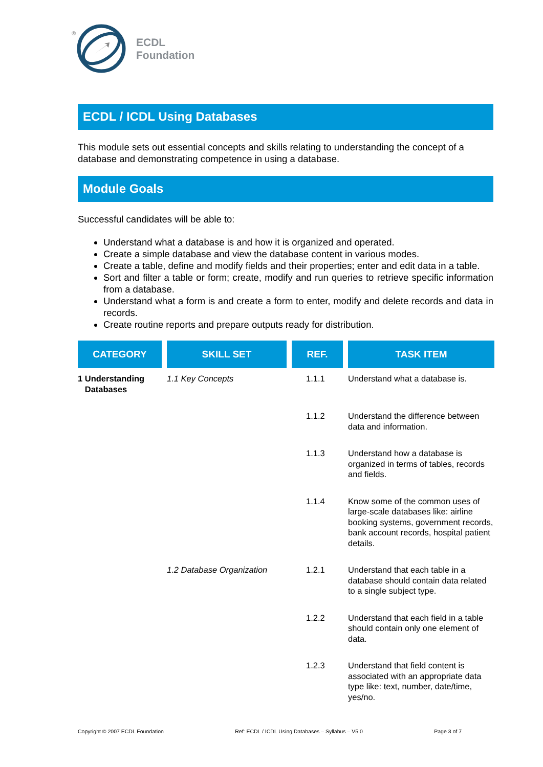®
ECDL
Foundation
ECDL / ICDL Using Databases
This module sets out essential concepts and skills relating to understanding the concept of a database and demonstrating competence in using a database.
Module Goals
Successful candidates will be able to:
Understand what a database is and how it is organized and operated.
Create a simple database and view the database content in various modes.
Create a table, define and modify fields and their properties; enter and edit data in a table.
Sort and filter a table or form; create, modify and run queries to retrieve specific information from a database.
Understand what a form is and create a form to enter, modify and delete records and data in records.
Create routine reports and prepare outputs ready for distribution.
| CATEGORY | SKILL SET | REF. | TASK ITEM |
| --- | --- | --- | --- |
| 1 Understanding Databases | 1.1 Key Concepts | 1.1.1 | Understand what a database is. |
| | | 1.1.2 | Understand the difference between data and information. |
| | | 1.1.3 | Understand how a database is organized in terms of tables, records and fields. |
| | | 1.1.4 | Know some of the common uses of large-scale databases like: airline booking systems, government records, bank account records, hospital patient details. |
| | 1.2 Database Organization | 1.2.1 | Understand that each table in a database should contain data related to a single subject type. |
| | | 1.2.2 | Understand that each field in a table should contain only one element of data. |
| | | 1.2.3 | Understand that field content is associated with an appropriate data type like: text, number, date/time, yes/no. |
Copyright © 2007 ECDL Foundation Ref: ECDL / ICDL Using Databases – Syllabus – V5.0 Page 3 of 7